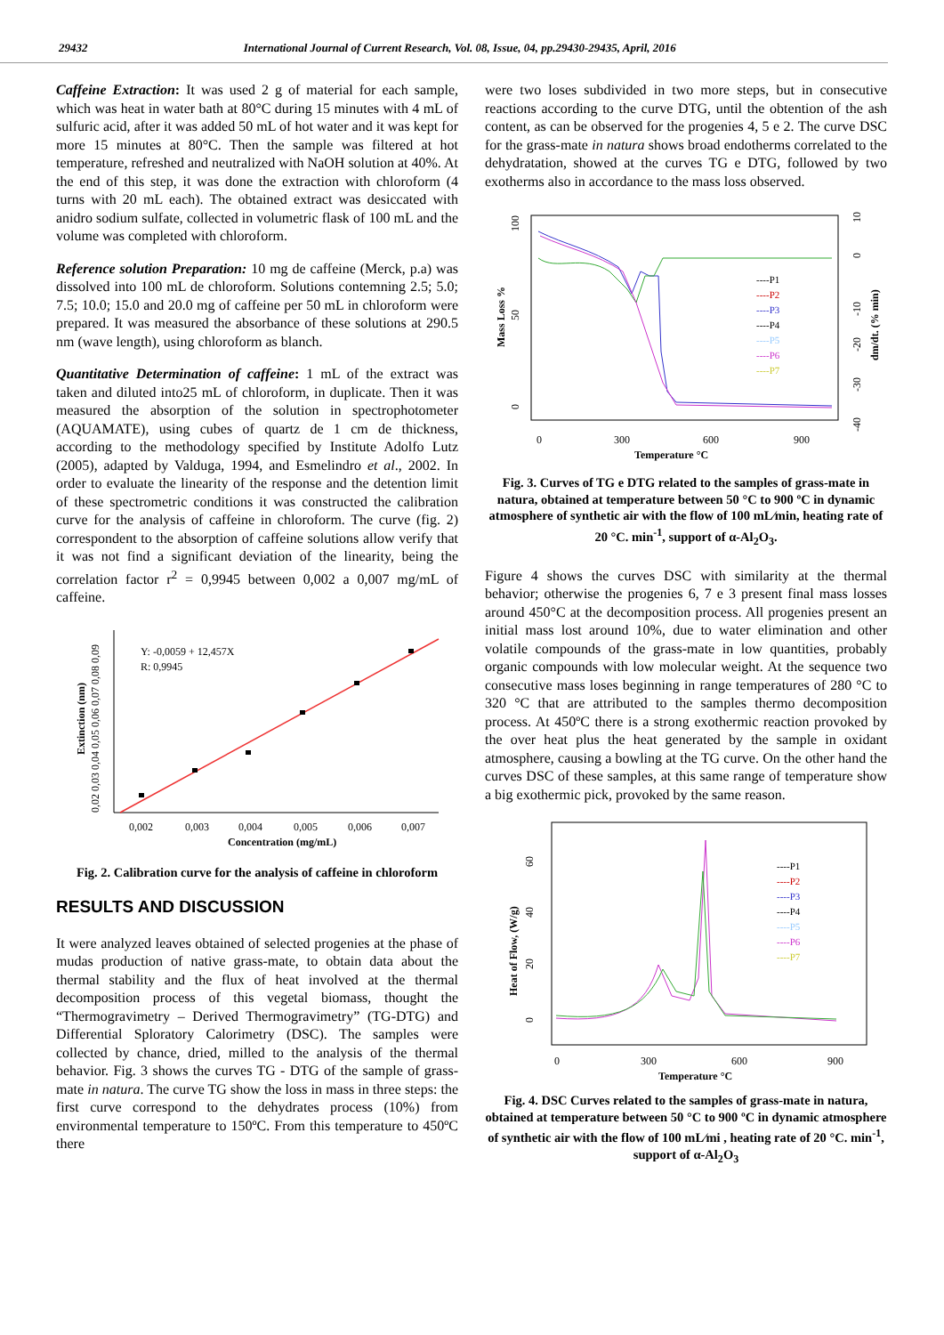29432 International Journal of Current Research, Vol. 08, Issue, 04, pp.29430-29435, April, 2016
Caffeine Extraction: It was used 2 g of material for each sample, which was heat in water bath at 80°C during 15 minutes with 4 mL of sulfuric acid, after it was added 50 mL of hot water and it was kept for more 15 minutes at 80°C. Then the sample was filtered at hot temperature, refreshed and neutralized with NaOH solution at 40%. At the end of this step, it was done the extraction with chloroform (4 turns with 20 mL each). The obtained extract was desiccated with anidro sodium sulfate, collected in volumetric flask of 100 mL and the volume was completed with chloroform.
Reference solution Preparation: 10 mg de caffeine (Merck, p.a) was dissolved into 100 mL de chloroform. Solutions contemning 2.5; 5.0; 7.5; 10.0; 15.0 and 20.0 mg of caffeine per 50 mL in chloroform were prepared. It was measured the absorbance of these solutions at 290.5 nm (wave length), using chloroform as blanch.
Quantitative Determination of caffeine: 1 mL of the extract was taken and diluted into25 mL of chloroform, in duplicate. Then it was measured the absorption of the solution in spectrophotometer (AQUAMATE), using cubes of quartz de 1 cm de thickness, according to the methodology specified by Institute Adolfo Lutz (2005), adapted by Valduga, 1994, and Esmelindro et al., 2002. In order to evaluate the linearity of the response and the detention limit of these spectrometric conditions it was constructed the calibration curve for the analysis of caffeine in chloroform. The curve (fig. 2) correspondent to the absorption of caffeine solutions allow verify that it was not find a significant deviation of the linearity, being the correlation factor r<sup>2</sup> = 0,9945 between 0,002 a 0,007 mg/mL of caffeine.
Y: -0,0059 + 12,457X
R: 0,9945
0,002
0,003
0,004
0,005
0,006
0,007
Concentration (mg/mL)
Extinction (nm)
0,02 0,03 0,04 0,05 0,06 0,07 0,08 0,09
Fig. 2. Calibration curve for the analysis of caffeine in chloroform
RESULTS AND DISCUSSION
It were analyzed leaves obtained of selected progenies at the phase of mudas production of native grass-mate, to obtain data about the thermal stability and the flux of heat involved at the thermal decomposition process of this vegetal biomass, thought the “Thermogravimetry – Derived Thermogravimetry” (TG-DTG) and Differential Sploratory Calorimetry (DSC). The samples were collected by chance, dried, milled to the analysis of the thermal behavior. Fig. 3 shows the curves TG - DTG of the sample of grass-mate in natura. The curve TG show the loss in mass in three steps: the first curve correspond to the dehydrates process (10%) from environmental temperature to 150ºC. From this temperature to 450ºC there
were two loses subdivided in two more steps, but in consecutive reactions according to the curve DTG, until the obtention of the ash content, as can be observed for the progenies 4, 5 e 2. The curve DSC for the grass-mate in natura shows broad endotherms correlated to the dehydratation, showed at the curves TG e DTG, followed by two exotherms also in accordance to the mass loss observed.
----P1
----P2
----P3
----P4
----P5
----P6
----P7
0
300
600
900
Temperature °C
Mass Loss %
0
50
100
10
0
-10
-20
-30
-40
dm/dt. (% min)
Fig. 3. Curves of TG e DTG related to the samples of grass-mate in natura, obtained at temperature between 50 °C to 900 ºC in dynamic atmosphere of synthetic air with the flow of 100 mL⁄min, heating rate of 20 °C. min<sup>-1</sup>, support of α-Al<sub>2</sub>O<sub>3</sub>.
Figure 4 shows the curves DSC with similarity at the thermal behavior; otherwise the progenies 6, 7 e 3 present final mass losses around 450°C at the decomposition process. All progenies present an initial mass lost around 10%, due to water elimination and other volatile compounds of the grass-mate in low quantities, probably organic compounds with low molecular weight. At the sequence two consecutive mass loses beginning in range temperatures of 280 °C to 320 °C that are attributed to the samples thermo decomposition process. At 450ºC there is a strong exothermic reaction provoked by the over heat plus the heat generated by the sample in oxidant atmosphere, causing a bowling at the TG curve. On the other hand the curves DSC of these samples, at this same range of temperature show a big exothermic pick, provoked by the same reason.
----P1
----P2
----P3
----P4
----P5
----P6
----P7
0
300
600
900
Temperature °C
Heat of Flow, (W/g)
0
20
40
60
Fig. 4. DSC Curves related to the samples of grass-mate in natura, obtained at temperature between 50 °C to 900 ºC in dynamic atmosphere of synthetic air with the flow of 100 mL⁄mi , heating rate of 20 °C. min<sup>-1</sup>, support of α-Al<sub>2</sub>O<sub>3</sub>